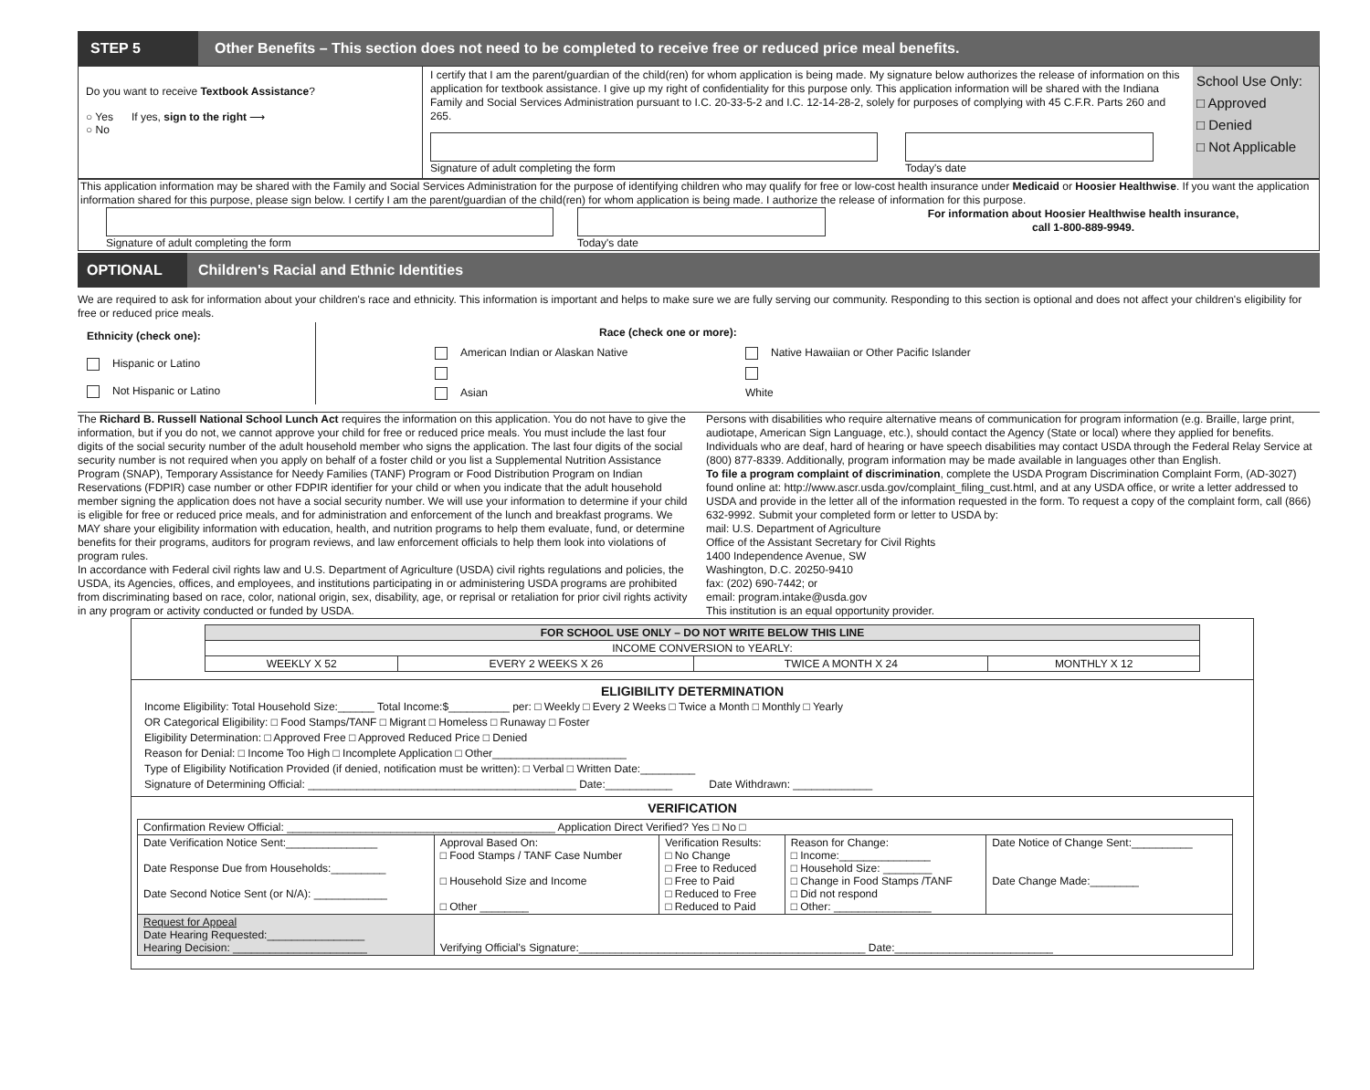STEP 5
Other Benefits – This section does not need to be completed to receive free or reduced price meal benefits.
Do you want to receive Textbook Assistance?
○ Yes If yes, sign to the right ⟶
○ No
I certify that I am the parent/guardian of the child(ren) for whom application is being made. My signature below authorizes the release of information on this application for textbook assistance. I give up my right of confidentiality for this purpose only. This application information will be shared with the Indiana Family and Social Services Administration pursuant to I.C. 20-33-5-2 and I.C. 12-14-28-2, solely for purposes of complying with 45 C.F.R. Parts 260 and 265.
Signature of adult completing the form Today's date
School Use Only:
□ Approved
□ Denied
□ Not Applicable
This application information may be shared with the Family and Social Services Administration for the purpose of identifying children who may qualify for free or low-cost health insurance under Medicaid or Hoosier Healthwise. If you want the application information shared for this purpose, please sign below. I certify I am the parent/guardian of the child(ren) for whom application is being made. I authorize the release of information for this purpose.
Signature of adult completing the form Today's date For information about Hoosier Healthwise health insurance,
call 1-800-889-9949.
OPTIONAL
Children's Racial and Ethnic Identities
We are required to ask for information about your children's race and ethnicity. This information is important and helps to make sure we are fully serving our community. Responding to this section is optional and does not affect your children's eligibility for free or reduced price meals.
Ethnicity (check one):
Hispanic or Latino
Not Hispanic or Latino
Race (check one or more):
American Indian or Alaskan Native
Asian
Native Hawaiian or Other Pacific Islander
White
The Richard B. Russell National School Lunch Act requires the information on this application. You do not have to give the information, but if you do not, we cannot approve your child for free or reduced price meals. You must include the last four digits of the social security number of the adult household member who signs the application. The last four digits of the social security number is not required when you apply on behalf of a foster child or you list a Supplemental Nutrition Assistance Program (SNAP), Temporary Assistance for Needy Families (TANF) Program or Food Distribution Program on Indian Reservations (FDPIR) case number or other FDPIR identifier for your child or when you indicate that the adult household member signing the application does not have a social security number. We will use your information to determine if your child is eligible for free or reduced price meals, and for administration and enforcement of the lunch and breakfast programs. We MAY share your eligibility information with education, health, and nutrition programs to help them evaluate, fund, or determine benefits for their programs, auditors for program reviews, and law enforcement officials to help them look into violations of program rules.
In accordance with Federal civil rights law and U.S. Department of Agriculture (USDA) civil rights regulations and policies, the USDA, its Agencies, offices, and employees, and institutions participating in or administering USDA programs are prohibited from discriminating based on race, color, national origin, sex, disability, age, or reprisal or retaliation for prior civil rights activity in any program or activity conducted or funded by USDA.
Persons with disabilities who require alternative means of communication for program information (e.g. Braille, large print, audiotape, American Sign Language, etc.), should contact the Agency (State or local) where they applied for benefits. Individuals who are deaf, hard of hearing or have speech disabilities may contact USDA through the Federal Relay Service at (800) 877-8339. Additionally, program information may be made available in languages other than English.
To file a program complaint of discrimination, complete the USDA Program Discrimination Complaint Form, (AD-3027) found online at: http://www.ascr.usda.gov/complaint_filing_cust.html, and at any USDA office, or write a letter addressed to USDA and provide in the letter all of the information requested in the form. To request a copy of the complaint form, call (866) 632-9992. Submit your completed form or letter to USDA by:
mail: U.S. Department of Agriculture
Office of the Assistant Secretary for Civil Rights
1400 Independence Avenue, SW
Washington, D.C. 20250-9410
fax: (202) 690-7442; or
email: program.intake@usda.gov
This institution is an equal opportunity provider.
| FOR SCHOOL USE ONLY – DO NOT WRITE BELOW THIS LINE | | | |
| --- | --- | --- | --- |
| INCOME CONVERSION to YEARLY: | | | |
| WEEKLY X 52 | EVERY 2 WEEKS X 26 | TWICE A MONTH X 24 | MONTHLY X 12 |
ELIGIBILITY DETERMINATION
Income Eligibility: Total Household Size:______ Total Income:$__________ per: □ Weekly □ Every 2 Weeks □ Twice a Month □ Monthly □ Yearly
OR Categorical Eligibility: □ Food Stamps/TANF □ Migrant □ Homeless □ Runaway □ Foster
Eligibility Determination: □ Approved Free □ Approved Reduced Price □ Denied
Reason for Denial: □ Income Too High □ Incomplete Application □ Other______________________
Type of Eligibility Notification Provided (if denied, notification must be written): □ Verbal □ Written Date:_________
Signature of Determining Official: ____________________________________________ Date:___________ Date Withdrawn: _____________
VERIFICATION
| Confirmation Review Official: ____________________________________________ Application Direct Verified? Yes □ No □ | | | | |
| Date Verification Notice Sent:_______________ Date Response Due from Households:_________ Date Second Notice Sent (or N/A): ____________ | Approval Based On: □ Food Stamps / TANF Case Number □ Household Size and Income □ Other ________ | Verification Results: □ No Change □ Free to Reduced □ Free to Paid □ Reduced to Free □ Reduced to Paid | Reason for Change: □ Income:_______________ □ Household Size: ________ □ Change in Food Stamps /TANF □ Did not respond □ Other: ________________ | Date Notice of Change Sent:__________ Date Change Made:________ |
| Request for Appeal Date Hearing Requested:________________ Hearing Decision: ______________________ | Verifying Official's Signature:_______________________________________________ Date:__________________________ | | | |